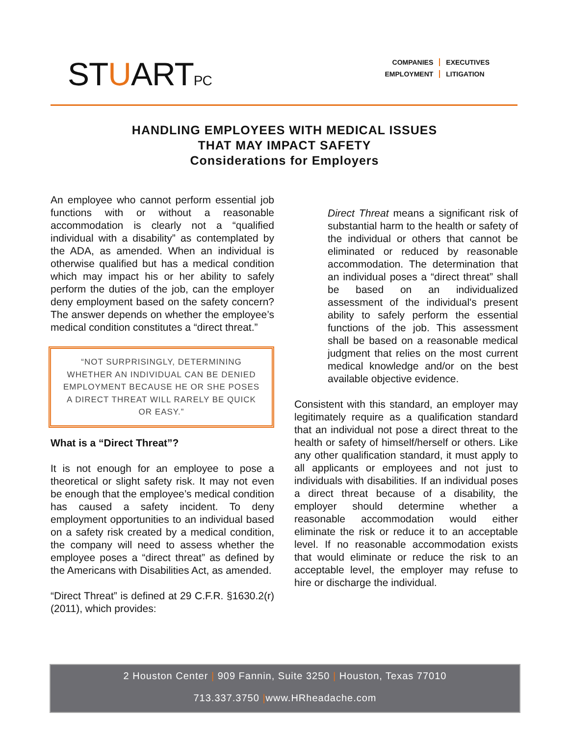STUARTPC
COMPANIES
EXECUTIVES
EMPLOYMENT
LITIGATION
HANDLING EMPLOYEES WITH MEDICAL ISSUES
THAT MAY IMPACT SAFETY
Considerations for Employers
An employee who cannot perform essential job functions with or without a reasonable accommodation is clearly not a “qualified individual with a disability” as contemplated by the ADA, as amended. When an individual is otherwise qualified but has a medical condition which may impact his or her ability to safely perform the duties of the job, can the employer deny employment based on the safety concern? The answer depends on whether the employee’s medical condition constitutes a “direct threat.”
“NOT SURPRISINGLY, DETERMINING WHETHER AN INDIVIDUAL CAN BE DENIED EMPLOYMENT BECAUSE HE OR SHE POSES A DIRECT THREAT WILL RARELY BE QUICK OR EASY.”
What is a “Direct Threat”?
It is not enough for an employee to pose a theoretical or slight safety risk. It may not even be enough that the employee’s medical condition has caused a safety incident. To deny employment opportunities to an individual based on a safety risk created by a medical condition, the company will need to assess whether the employee poses a “direct threat” as defined by the Americans with Disabilities Act, as amended.
“Direct Threat” is defined at 29 C.F.R. §1630.2(r) (2011), which provides:
Direct Threat means a significant risk of substantial harm to the health or safety of the individual or others that cannot be eliminated or reduced by reasonable accommodation. The determination that an individual poses a “direct threat” shall be based on an individualized assessment of the individual's present ability to safely perform the essential functions of the job. This assessment shall be based on a reasonable medical judgment that relies on the most current medical knowledge and/or on the best available objective evidence.
Consistent with this standard, an employer may legitimately require as a qualification standard that an individual not pose a direct threat to the health or safety of himself/herself or others. Like any other qualification standard, it must apply to all applicants or employees and not just to individuals with disabilities. If an individual poses a direct threat because of a disability, the employer should determine whether a reasonable accommodation would either eliminate the risk or reduce it to an acceptable level. If no reasonable accommodation exists that would eliminate or reduce the risk to an acceptable level, the employer may refuse to hire or discharge the individual.
2 Houston Center | 909 Fannin, Suite 3250 | Houston, Texas 77010
713.337.3750 |www.HRheadache.com